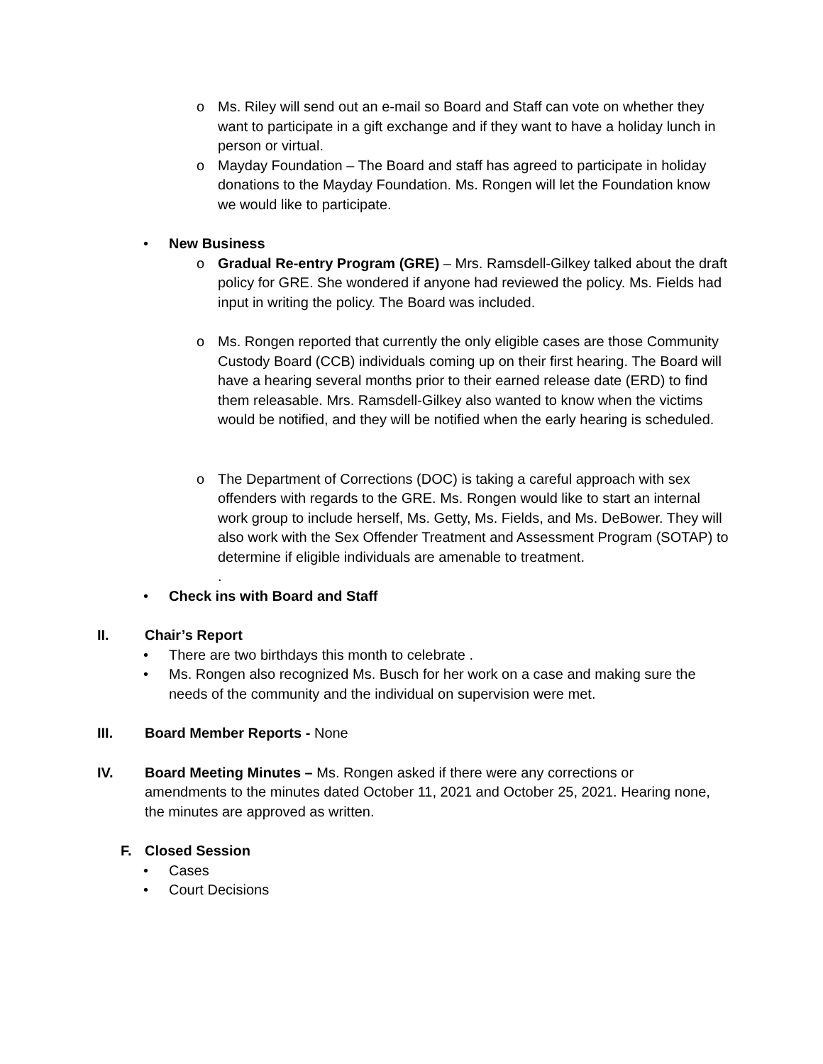o Ms. Riley will send out an e-mail so Board and Staff can vote on whether they want to participate in a gift exchange and if they want to have a holiday lunch in person or virtual.
o Mayday Foundation – The Board and staff has agreed to participate in holiday donations to the Mayday Foundation. Ms. Rongen will let the Foundation know we would like to participate.
• New Business
o Gradual Re-entry Program (GRE) – Mrs. Ramsdell-Gilkey talked about the draft policy for GRE. She wondered if anyone had reviewed the policy. Ms. Fields had input in writing the policy. The Board was included.
o Ms. Rongen reported that currently the only eligible cases are those Community Custody Board (CCB) individuals coming up on their first hearing. The Board will have a hearing several months prior to their earned release date (ERD) to find them releasable. Mrs. Ramsdell-Gilkey also wanted to know when the victims would be notified, and they will be notified when the early hearing is scheduled.
o The Department of Corrections (DOC) is taking a careful approach with sex offenders with regards to the GRE. Ms. Rongen would like to start an internal work group to include herself, Ms. Getty, Ms. Fields, and Ms. DeBower. They will also work with the Sex Offender Treatment and Assessment Program (SOTAP) to determine if eligible individuals are amenable to treatment.
.
• Check ins with Board and Staff
II. Chair’s Report
• There are two birthdays this month to celebrate .
• Ms. Rongen also recognized Ms. Busch for her work on a case and making sure the needs of the community and the individual on supervision were met.
III. Board Member Reports - None
IV. Board Meeting Minutes – Ms. Rongen asked if there were any corrections or amendments to the minutes dated October 11, 2021 and October 25, 2021. Hearing none, the minutes are approved as written.
F. Closed Session
• Cases
• Court Decisions